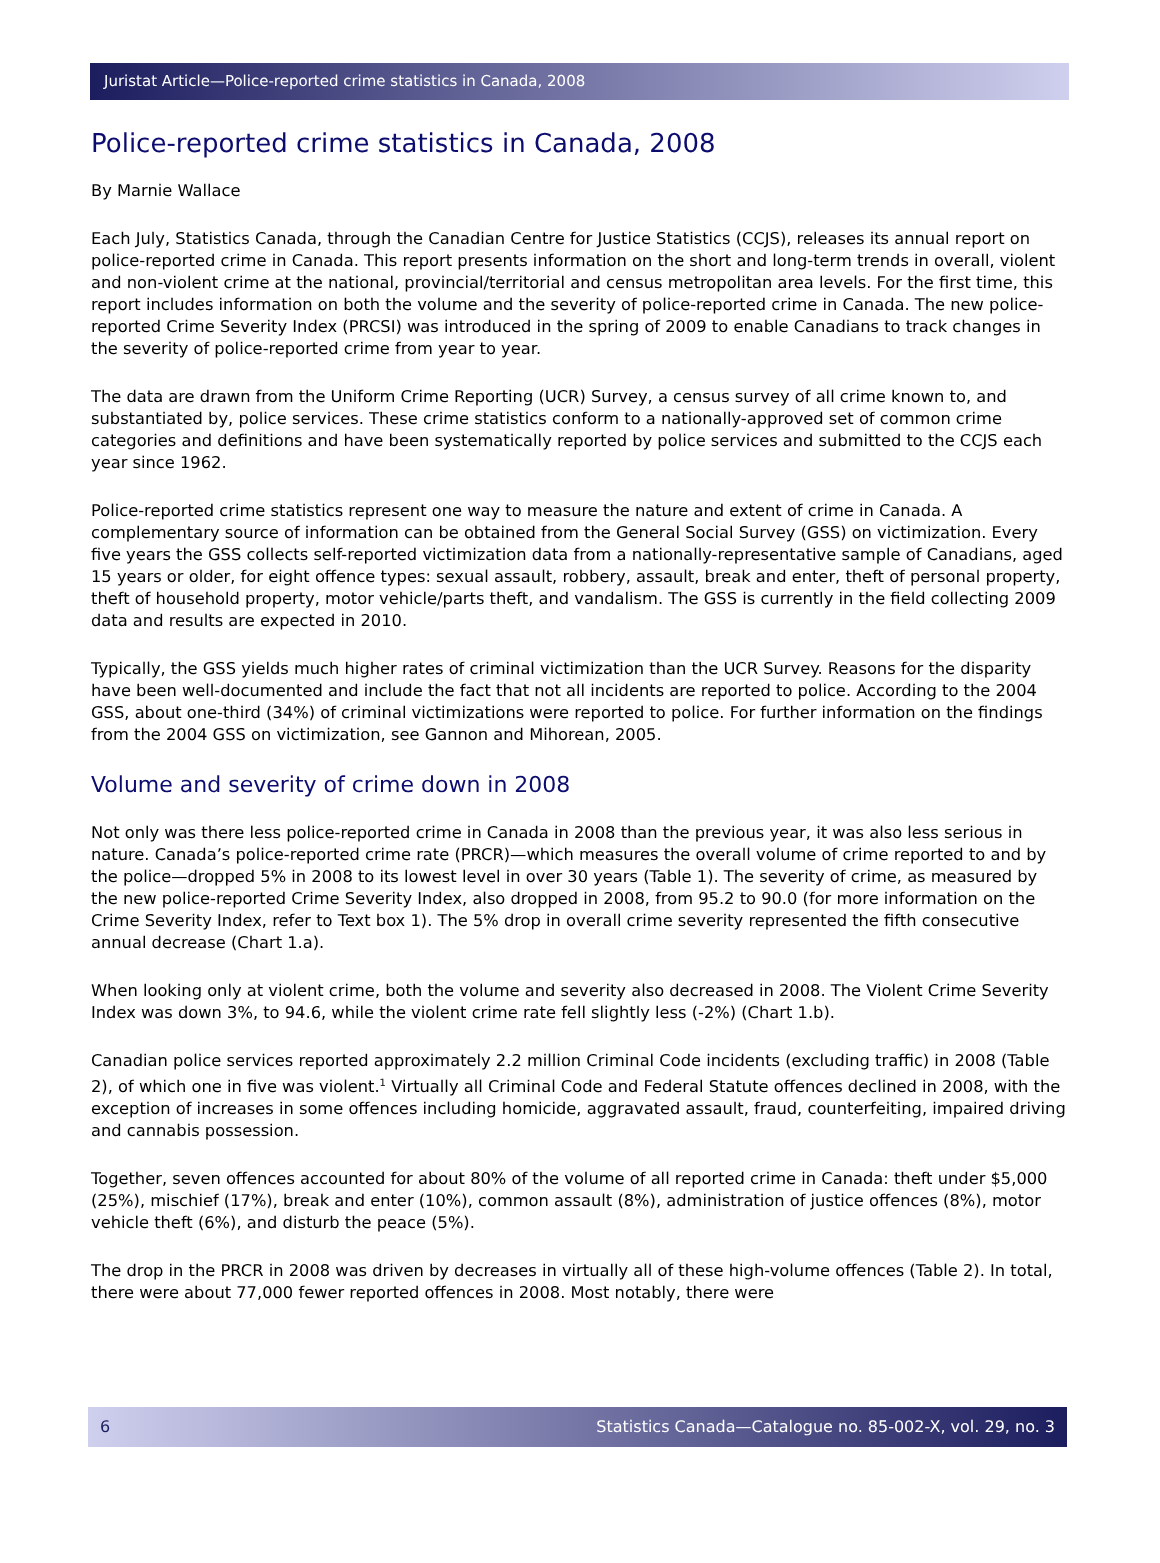Juristat Article—Police-reported crime statistics in Canada, 2008
Police-reported crime statistics in Canada, 2008
By Marnie Wallace
Each July, Statistics Canada, through the Canadian Centre for Justice Statistics (CCJS), releases its annual report on police-reported crime in Canada. This report presents information on the short and long-term trends in overall, violent and non-violent crime at the national, provincial/territorial and census metropolitan area levels. For the first time, this report includes information on both the volume and the severity of police-reported crime in Canada. The new police-reported Crime Severity Index (PRCSI) was introduced in the spring of 2009 to enable Canadians to track changes in the severity of police-reported crime from year to year.
The data are drawn from the Uniform Crime Reporting (UCR) Survey, a census survey of all crime known to, and substantiated by, police services. These crime statistics conform to a nationally-approved set of common crime categories and definitions and have been systematically reported by police services and submitted to the CCJS each year since 1962.
Police-reported crime statistics represent one way to measure the nature and extent of crime in Canada. A complementary source of information can be obtained from the General Social Survey (GSS) on victimization. Every five years the GSS collects self-reported victimization data from a nationally-representative sample of Canadians, aged 15 years or older, for eight offence types: sexual assault, robbery, assault, break and enter, theft of personal property, theft of household property, motor vehicle/parts theft, and vandalism. The GSS is currently in the field collecting 2009 data and results are expected in 2010.
Typically, the GSS yields much higher rates of criminal victimization than the UCR Survey. Reasons for the disparity have been well-documented and include the fact that not all incidents are reported to police. According to the 2004 GSS, about one-third (34%) of criminal victimizations were reported to police. For further information on the findings from the 2004 GSS on victimization, see Gannon and Mihorean, 2005.
Volume and severity of crime down in 2008
Not only was there less police-reported crime in Canada in 2008 than the previous year, it was also less serious in nature. Canada’s police-reported crime rate (PRCR)—which measures the overall volume of crime reported to and by the police—dropped 5% in 2008 to its lowest level in over 30 years (Table 1). The severity of crime, as measured by the new police-reported Crime Severity Index, also dropped in 2008, from 95.2 to 90.0 (for more information on the Crime Severity Index, refer to Text box 1). The 5% drop in overall crime severity represented the fifth consecutive annual decrease (Chart 1.a).
When looking only at violent crime, both the volume and severity also decreased in 2008. The Violent Crime Severity Index was down 3%, to 94.6, while the violent crime rate fell slightly less (-2%) (Chart 1.b).
Canadian police services reported approximately 2.2 million Criminal Code incidents (excluding traffic) in 2008 (Table 2), of which one in five was violent.<sup>1</sup> Virtually all Criminal Code and Federal Statute offences declined in 2008, with the exception of increases in some offences including homicide, aggravated assault, fraud, counterfeiting, impaired driving and cannabis possession.
Together, seven offences accounted for about 80% of the volume of all reported crime in Canada: theft under $5,000 (25%), mischief (17%), break and enter (10%), common assault (8%), administration of justice offences (8%), motor vehicle theft (6%), and disturb the peace (5%).
The drop in the PRCR in 2008 was driven by decreases in virtually all of these high-volume offences (Table 2). In total, there were about 77,000 fewer reported offences in 2008. Most notably, there were
6 Statistics Canada—Catalogue no. 85-002-X, vol. 29, no. 3